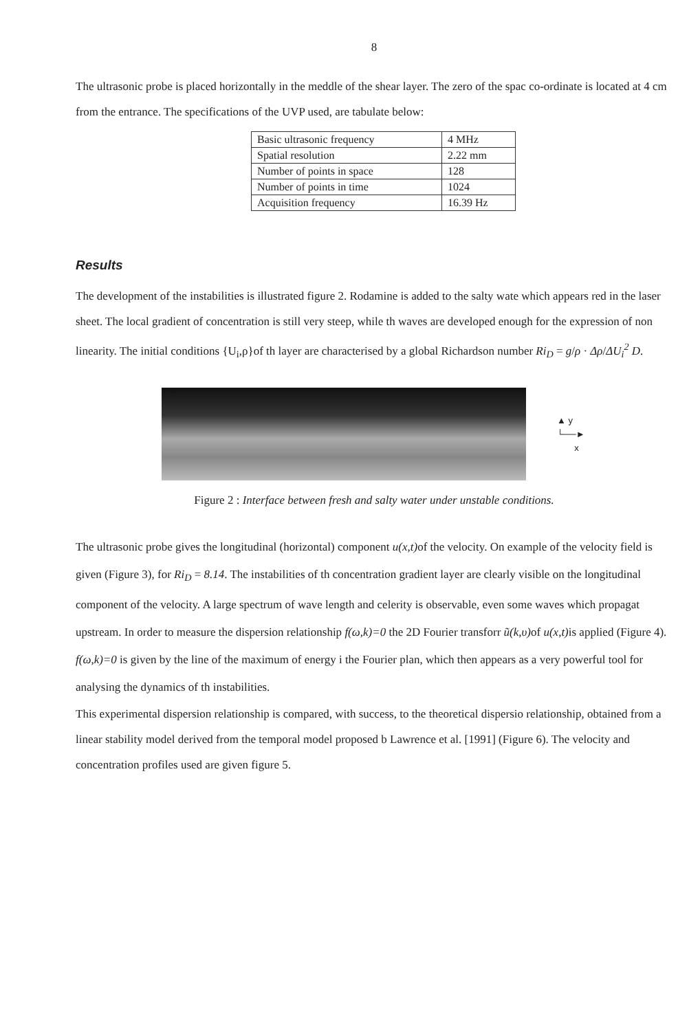8
The ultrasonic probe is placed horizontally in the meddle of the shear layer. The zero of the spac co-ordinate is located at 4 cm from the entrance. The specifications of the UVP used, are tabulate below:
| Basic ultrasonic frequency | 4 MHz |
| Spatial resolution | 2.22 mm |
| Number of points in space | 128 |
| Number of points in time | 1024 |
| Acquisition frequency | 16.39 Hz |
Results
The development of the instabilities is illustrated figure 2. Rodamine is added to the salty wate which appears red in the laser sheet. The local gradient of concentration is still very steep, while th waves are developed enough for the expression of non linearity. The initial conditions {U<sub>i</sub>,ρ}of th layer are characterised by a global Richardson number Ri<sub>D</sub> = g/ρ · Δρ/ΔU<sub>i</sub><sup>2</sup> D.
▲ y
└──►
x
Figure 2 : Interface between fresh and salty water under unstable conditions.
The ultrasonic probe gives the longitudinal (horizontal) component u(x,t) of the velocity. On example of the velocity field is given (Figure 3), for Ri<sub>D</sub> = 8.14. The instabilities of th concentration gradient layer are clearly visible on the longitudinal component of the velocity. A large spectrum of wave length and celerity is observable, even some waves which propagat upstream. In order to measure the dispersion relationship f(ω,k)=0 the 2D Fourier transforr ũ(k,υ) of u(x,t) is applied (Figure 4). f(ω,k)=0 is given by the line of the maximum of energy i the Fourier plan, which then appears as a very powerful tool for analysing the dynamics of th instabilities.
This experimental dispersion relationship is compared, with success, to the theoretical dispersio relationship, obtained from a linear stability model derived from the temporal model proposed b Lawrence et al. [1991] (Figure 6). The velocity and concentration profiles used are given figure 5.